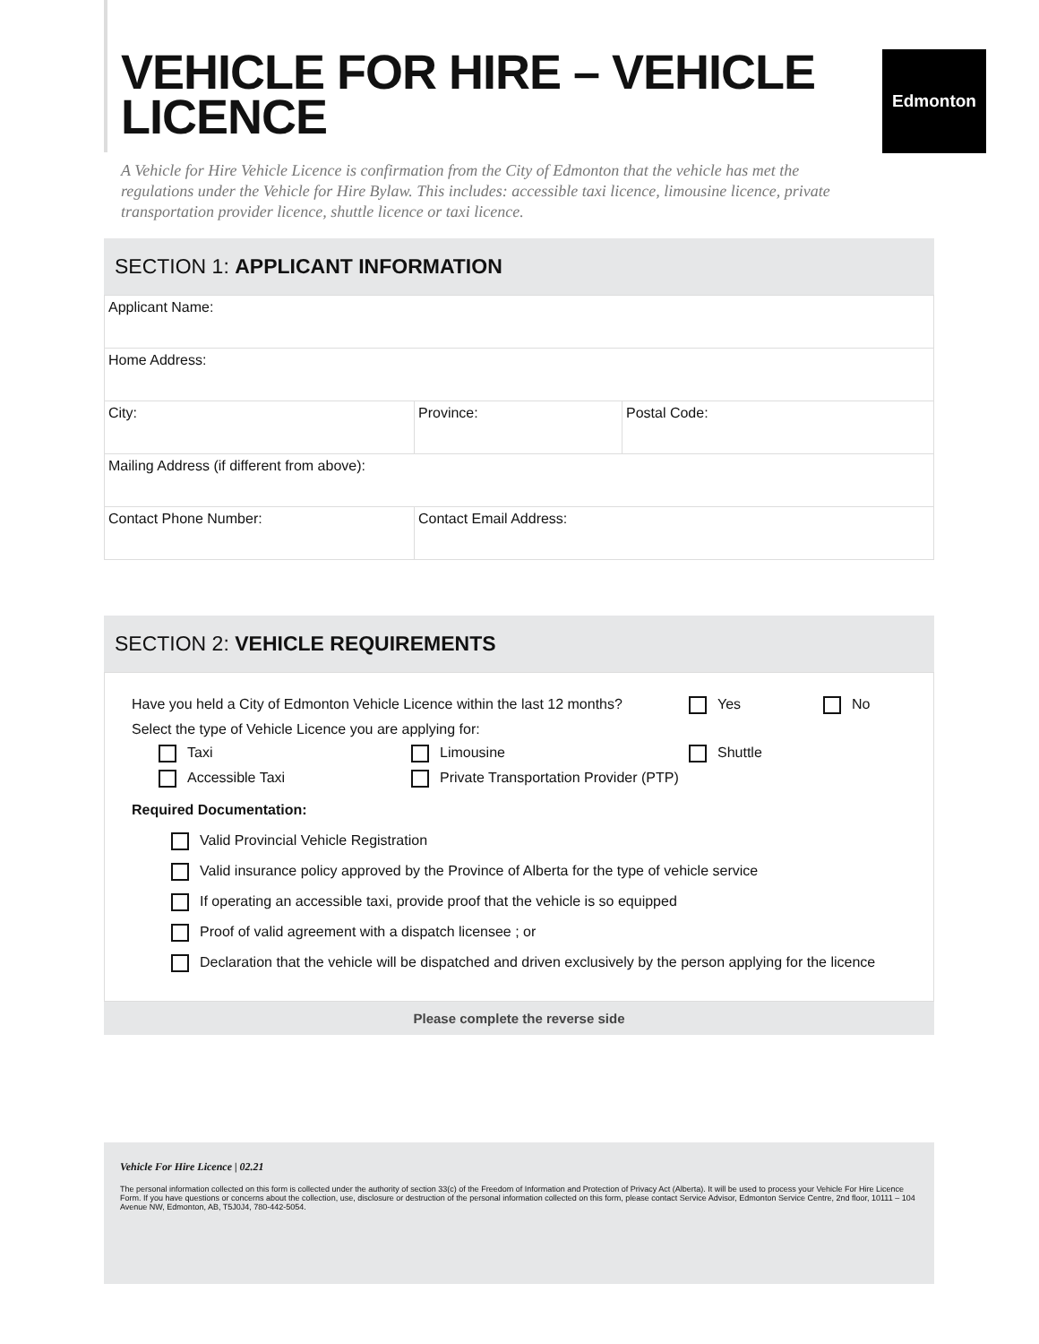VEHICLE FOR HIRE – VEHICLE
LICENCE
Edmonton
A Vehicle for Hire Vehicle Licence is confirmation from the City of Edmonton that the vehicle has met the regulations under the Vehicle for Hire Bylaw. This includes: accessible taxi licence, limousine licence, private transportation provider licence, shuttle licence or taxi licence.
SECTION 1: APPLICANT INFORMATION
| Applicant Name: | | |
| Home Address: | | |
| City: | Province: | Postal Code: |
| Mailing Address (if different from above): | | |
| Contact Phone Number: | Contact Email Address: | |
SECTION 2: VEHICLE REQUIREMENTS
Have you held a City of Edmonton Vehicle Licence within the last 12 months? Yes No
Select the type of Vehicle Licence you are applying for:
Taxi Limousine Shuttle
Accessible Taxi Private Transportation Provider (PTP)
Required Documentation:
Valid Provincial Vehicle Registration
Valid insurance policy approved by the Province of Alberta for the type of vehicle service
If operating an accessible taxi, provide proof that the vehicle is so equipped
Proof of valid agreement with a dispatch licensee ; or
Declaration that the vehicle will be dispatched and driven exclusively by the person applying for the licence
Please complete the reverse side
Vehicle For Hire Licence | 02.21
The personal information collected on this form is collected under the authority of section 33(c) of the Freedom of Information and Protection of Privacy Act (Alberta). It will be used to process your Vehicle For Hire Licence Form. If you have questions or concerns about the collection, use, disclosure or destruction of the personal information collected on this form, please contact Service Advisor, Edmonton Service Centre, 2nd floor, 10111 – 104 Avenue NW, Edmonton, AB, T5J0J4, 780-442-5054.